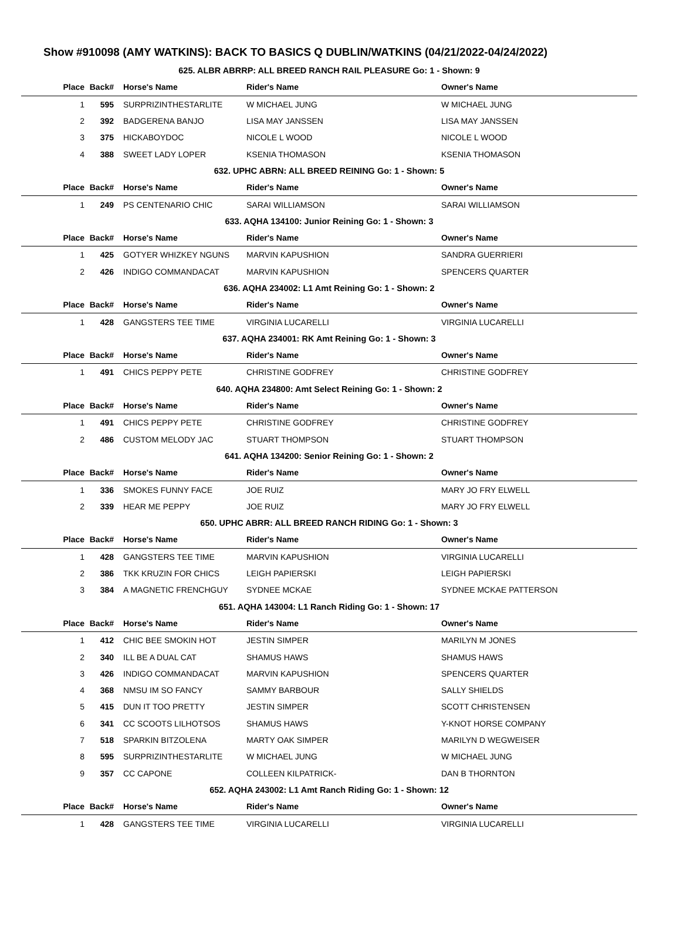Show #910098 (AMY WATKINS): BACK TO BASICS Q DUBLIN/WATKINS (04/21/2022-04/24/2022)
| 625. ALBR ABRRP: ALL BREED RANCH RAIL PLEASURE Go: 1 - Shown: 9 | | | | |
| Place | Back# | Horse's Name | Rider's Name | Owner's Name |
| 1 | 595 | SURPRIZINTHESTARLITE | W MICHAEL JUNG | W MICHAEL JUNG |
| 2 | 392 | BADGERENA BANJO | LISA MAY JANSSEN | LISA MAY JANSSEN |
| 3 | 375 | HICKABOYDOC | NICOLE L WOOD | NICOLE L WOOD |
| 4 | 388 | SWEET LADY LOPER | KSENIA THOMASON | KSENIA THOMASON |
| 632. UPHC ABRN: ALL BREED REINING Go: 1 - Shown: 5 | | | | |
| Place | Back# | Horse's Name | Rider's Name | Owner's Name |
| 1 | 249 | PS CENTENARIO CHIC | SARAI WILLIAMSON | SARAI WILLIAMSON |
| 633. AQHA 134100: Junior Reining Go: 1 - Shown: 3 | | | | |
| Place | Back# | Horse's Name | Rider's Name | Owner's Name |
| 1 | 425 | GOTYER WHIZKEY NGUNS | MARVIN KAPUSHION | SANDRA GUERRIERI |
| 2 | 426 | INDIGO COMMANDACAT | MARVIN KAPUSHION | SPENCERS QUARTER |
| 636. AQHA 234002: L1 Amt Reining Go: 1 - Shown: 2 | | | | |
| Place | Back# | Horse's Name | Rider's Name | Owner's Name |
| 1 | 428 | GANGSTERS TEE TIME | VIRGINIA LUCARELLI | VIRGINIA LUCARELLI |
| 637. AQHA 234001: RK Amt Reining Go: 1 - Shown: 3 | | | | |
| Place | Back# | Horse's Name | Rider's Name | Owner's Name |
| 1 | 491 | CHICS PEPPY PETE | CHRISTINE GODFREY | CHRISTINE GODFREY |
| 640. AQHA 234800: Amt Select Reining Go: 1 - Shown: 2 | | | | |
| Place | Back# | Horse's Name | Rider's Name | Owner's Name |
| 1 | 491 | CHICS PEPPY PETE | CHRISTINE GODFREY | CHRISTINE GODFREY |
| 2 | 486 | CUSTOM MELODY JAC | STUART THOMPSON | STUART THOMPSON |
| 641. AQHA 134200: Senior Reining Go: 1 - Shown: 2 | | | | |
| Place | Back# | Horse's Name | Rider's Name | Owner's Name |
| 1 | 336 | SMOKES FUNNY FACE | JOE RUIZ | MARY JO FRY ELWELL |
| 2 | 339 | HEAR ME PEPPY | JOE RUIZ | MARY JO FRY ELWELL |
| 650. UPHC ABRR: ALL BREED RANCH RIDING Go: 1 - Shown: 3 | | | | |
| Place | Back# | Horse's Name | Rider's Name | Owner's Name |
| 1 | 428 | GANGSTERS TEE TIME | MARVIN KAPUSHION | VIRGINIA LUCARELLI |
| 2 | 386 | TKK KRUZIN FOR CHICS | LEIGH PAPIERSKI | LEIGH PAPIERSKI |
| 3 | 384 | A MAGNETIC FRENCHGUY | SYDNEE MCKAE | SYDNEE MCKAE PATTERSON |
| 651. AQHA 143004: L1 Ranch Riding Go: 1 - Shown: 17 | | | | |
| Place | Back# | Horse's Name | Rider's Name | Owner's Name |
| 1 | 412 | CHIC BEE SMOKIN HOT | JESTIN SIMPER | MARILYN M JONES |
| 2 | 340 | ILL BE A DUAL CAT | SHAMUS HAWS | SHAMUS HAWS |
| 3 | 426 | INDIGO COMMANDACAT | MARVIN KAPUSHION | SPENCERS QUARTER |
| 4 | 368 | NMSU IM SO FANCY | SAMMY BARBOUR | SALLY SHIELDS |
| 5 | 415 | DUN IT TOO PRETTY | JESTIN SIMPER | SCOTT CHRISTENSEN |
| 6 | 341 | CC SCOOTS LILHOTSOS | SHAMUS HAWS | Y-KNOT HORSE COMPANY |
| 7 | 518 | SPARKIN BITZOLENA | MARTY OAK SIMPER | MARILYN D WEGWEISER |
| 8 | 595 | SURPRIZINTHESTARLITE | W MICHAEL JUNG | W MICHAEL JUNG |
| 9 | 357 | CC CAPONE | COLLEEN KILPATRICK- | DAN B THORNTON |
| 652. AQHA 243002: L1 Amt Ranch Riding Go: 1 - Shown: 12 | | | | |
| Place | Back# | Horse's Name | Rider's Name | Owner's Name |
| 1 | 428 | GANGSTERS TEE TIME | VIRGINIA LUCARELLI | VIRGINIA LUCARELLI |